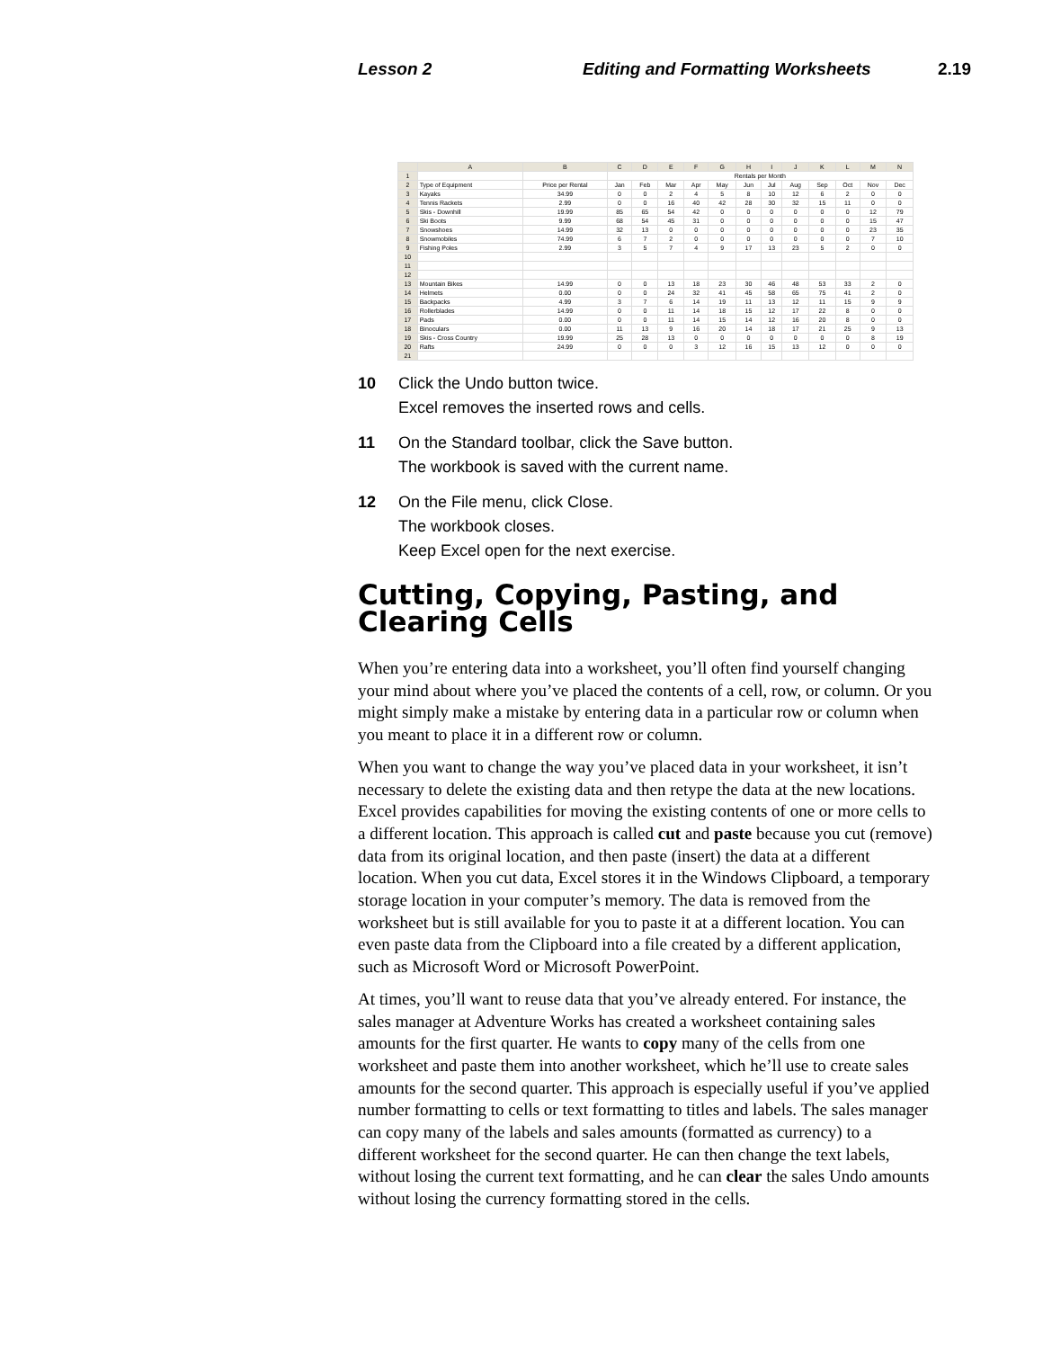Lesson 2 Editing and Formatting Worksheets 2.19
| | A | B | C | D | E | F | G | H | I | J | K | L | M | N |
| --- | --- | --- | --- | --- | --- | --- | --- | --- | --- | --- | --- | --- | --- | --- |
| 1 | | | Rentals per Month | | | | | | | | | | | |
| 2 | Type of Equipment | Price per Rental | Jan | Feb | Mar | Apr | May | Jun | Jul | Aug | Sep | Oct | Nov | Dec |
| 3 | Kayaks | 34.99 | 0 | 0 | 2 | 4 | 5 | 8 | 10 | 12 | 6 | 2 | 0 | 0 |
| 4 | Tennis Rackets | 2.99 | 0 | 0 | 16 | 40 | 42 | 28 | 30 | 32 | 15 | 11 | 0 | 0 |
| 5 | Skis - Downhill | 19.99 | 85 | 65 | 54 | 42 | 0 | 0 | 0 | 0 | 0 | 0 | 12 | 79 |
| 6 | Ski Boots | 9.99 | 68 | 54 | 45 | 31 | 0 | 0 | 0 | 0 | 0 | 0 | 15 | 47 |
| 7 | Snowshoes | 14.99 | 32 | 13 | 0 | 0 | 0 | 0 | 0 | 0 | 0 | 0 | 23 | 35 |
| 8 | Snowmobiles | 74.99 | 6 | 7 | 2 | 0 | 0 | 0 | 0 | 0 | 0 | 0 | 7 | 10 |
| 9 | Fishing Poles | 2.99 | 3 | 5 | 7 | 4 | 9 | 17 | 13 | 23 | 5 | 2 | 0 | 0 |
| 10 | | | | | | | | | | | | | | |
| 11 | | | | | | | | | | | | | | |
| 12 | | | | | | | | | | | | | | |
| 13 | Mountain Bikes | 14.99 | 0 | 0 | 13 | 18 | 23 | 30 | 46 | 48 | 53 | 33 | 2 | 0 |
| 14 | Helmets | 0.00 | 0 | 0 | 24 | 32 | 41 | 45 | 58 | 65 | 75 | 41 | 2 | 0 |
| 15 | Backpacks | 4.99 | 3 | 7 | 6 | 14 | 19 | 11 | 13 | 12 | 11 | 15 | 9 | 9 |
| 16 | Rollerblades | 14.99 | 0 | 0 | 11 | 14 | 18 | 15 | 12 | 17 | 22 | 8 | 0 | 0 |
| 17 | Pads | 0.00 | 0 | 0 | 11 | 14 | 15 | 14 | 12 | 16 | 20 | 8 | 0 | 0 |
| 18 | Binoculars | 0.00 | 11 | 13 | 9 | 16 | 20 | 14 | 18 | 17 | 21 | 25 | 9 | 13 |
| 19 | Skis - Cross Country | 19.99 | 25 | 28 | 13 | 0 | 0 | 0 | 0 | 0 | 0 | 0 | 8 | 19 |
| 20 | Rafts | 24.99 | 0 | 0 | 0 | 3 | 12 | 16 | 15 | 13 | 12 | 0 | 0 | 0 |
| 21 | | | | | | | | | | | | | | |
10 Click the Undo button twice.
Excel removes the inserted rows and cells.
11 On the Standard toolbar, click the Save button.
The workbook is saved with the current name.
12 On the File menu, click Close.
The workbook closes.
Keep Excel open for the next exercise.
Cutting, Copying, Pasting, and Clearing Cells
When you’re entering data into a worksheet, you’ll often find yourself changing your mind about where you’ve placed the contents of a cell, row, or column. Or you might simply make a mistake by entering data in a particular row or column when you meant to place it in a different row or column.
When you want to change the way you’ve placed data in your worksheet, it isn’t necessary to delete the existing data and then retype the data at the new locations. Excel provides capabilities for moving the existing contents of one or more cells to a different location. This approach is called cut and paste because you cut (remove) data from its original location, and then paste (insert) the data at a different location. When you cut data, Excel stores it in the Windows Clipboard, a temporary storage location in your computer’s memory. The data is removed from the worksheet but is still available for you to paste it at a different location. You can even paste data from the Clipboard into a file created by a different application, such as Microsoft Word or Microsoft PowerPoint.
At times, you’ll want to reuse data that you’ve already entered. For instance, the sales manager at Adventure Works has created a worksheet containing sales amounts for the first quarter. He wants to copy many of the cells from one worksheet and paste them into another worksheet, which he’ll use to create sales amounts for the second quarter. This approach is especially useful if you’ve applied number formatting to cells or text formatting to titles and labels. The sales manager can copy many of the labels and sales amounts (formatted as currency) to a different worksheet for the second quarter. He can then change the text labels, without losing the current text formatting, and he can clear the sales Undo amounts without losing the currency formatting stored in the cells.